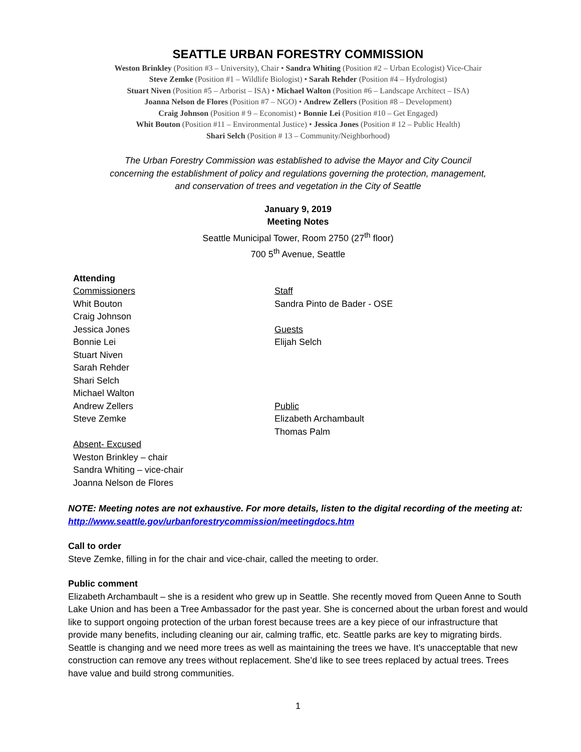SEATTLE URBAN FORESTRY COMMISSION
Weston Brinkley (Position #3 – University), Chair • Sandra Whiting (Position #2 – Urban Ecologist) Vice-Chair
Steve Zemke (Position #1 – Wildlife Biologist) • Sarah Rehder (Position #4 – Hydrologist)
Stuart Niven (Position #5 – Arborist – ISA) • Michael Walton (Position #6 – Landscape Architect – ISA)
Joanna Nelson de Flores (Position #7 – NGO) • Andrew Zellers (Position #8 – Development)
Craig Johnson (Position # 9 – Economist) • Bonnie Lei (Position #10 – Get Engaged)
Whit Bouton (Position #11 – Environmental Justice) • Jessica Jones (Position # 12 – Public Health)
Shari Selch (Position # 13 – Community/Neighborhood)
The Urban Forestry Commission was established to advise the Mayor and City Council
concerning the establishment of policy and regulations governing the protection, management,
and conservation of trees and vegetation in the City of Seattle
January 9, 2019
Meeting Notes
Seattle Municipal Tower, Room 2750 (27<sup>th</sup> floor)
700 5<sup>th</sup> Avenue, Seattle
Attending
Commissioners
Whit Bouton
Craig Johnson
Jessica Jones
Bonnie Lei
Stuart Niven
Sarah Rehder
Shari Selch
Michael Walton
Andrew Zellers
Steve Zemke
Absent- Excused
Weston Brinkley – chair
Sandra Whiting – vice-chair
Joanna Nelson de Flores
Staff
Sandra Pinto de Bader - OSE
Guests
Elijah Selch
Public
Elizabeth Archambault
Thomas Palm
NOTE: Meeting notes are not exhaustive. For more details, listen to the digital recording of the meeting at: http://www.seattle.gov/urbanforestrycommission/meetingdocs.htm
Call to order
Steve Zemke, filling in for the chair and vice-chair, called the meeting to order.
Public comment
Elizabeth Archambault – she is a resident who grew up in Seattle. She recently moved from Queen Anne to South Lake Union and has been a Tree Ambassador for the past year. She is concerned about the urban forest and would like to support ongoing protection of the urban forest because trees are a key piece of our infrastructure that provide many benefits, including cleaning our air, calming traffic, etc. Seattle parks are key to migrating birds. Seattle is changing and we need more trees as well as maintaining the trees we have. It’s unacceptable that new construction can remove any trees without replacement. She’d like to see trees replaced by actual trees. Trees have value and build strong communities.
1